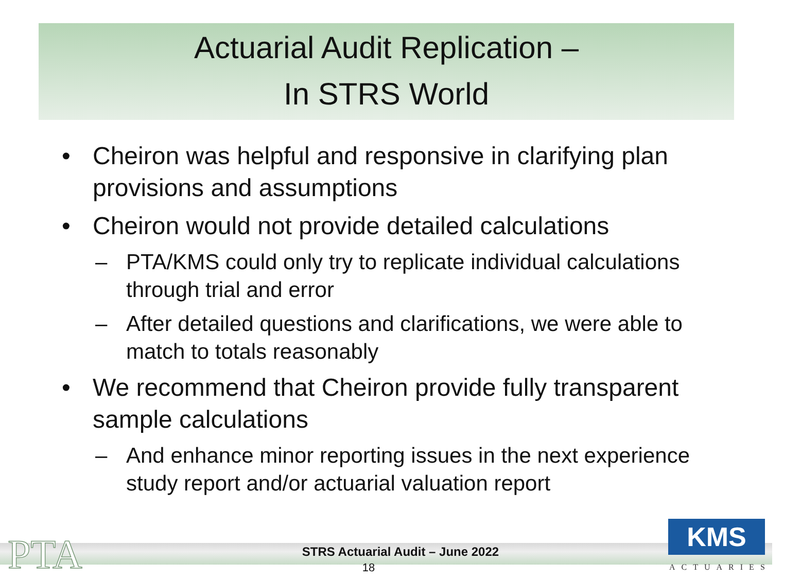Actuarial Audit Replication –
In STRS World
• Cheiron was helpful and responsive in clarifying plan provisions and assumptions
• Cheiron would not provide detailed calculations
– PTA/KMS could only try to replicate individual calculations through trial and error
– After detailed questions and clarifications, we were able to match to totals reasonably
• We recommend that Cheiron provide fully transparent sample calculations
– And enhance minor reporting issues in the next experience study report and/or actuarial valuation report
PTA
STRS Actuarial Audit – June 2022
18
KMS
ACTUARIES